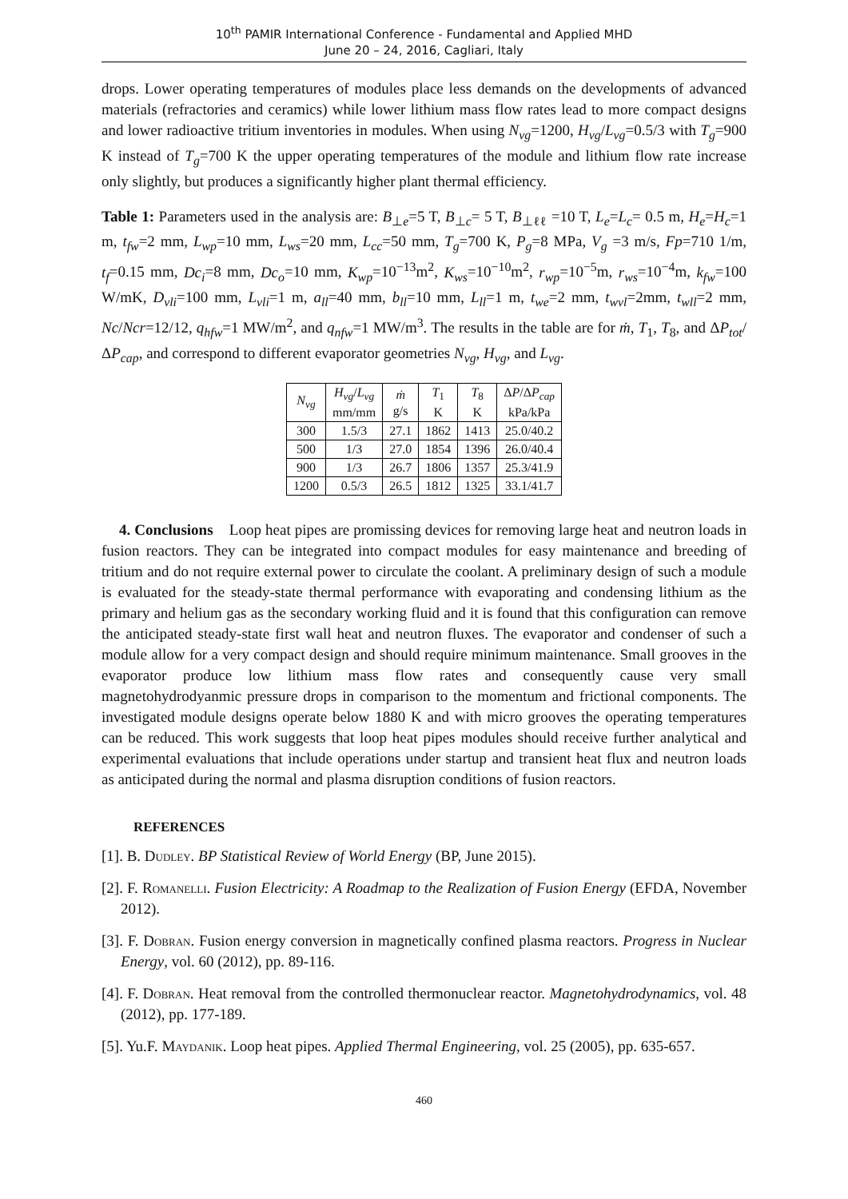10<sup>th</sup> PAMIR International Conference - Fundamental and Applied MHD
June 20 – 24, 2016, Cagliari, Italy
drops. Lower operating temperatures of modules place less demands on the developments of advanced materials (refractories and ceramics) while lower lithium mass flow rates lead to more compact designs and lower radioactive tritium inventories in modules. When using N<sub>vg</sub>=1200, H<sub>vg</sub>/L<sub>vg</sub>=0.5/3 with T<sub>g</sub>=900 K instead of T<sub>g</sub>=700 K the upper operating temperatures of the module and lithium flow rate increase only slightly, but produces a significantly higher plant thermal efficiency.
Table 1: Parameters used in the analysis are: B<sub>⊥e</sub>=5 T, B<sub>⊥c</sub>= 5 T, B<sub>⊥ℓℓ</sub> =10 T, L<sub>e</sub>=L<sub>c</sub>= 0.5 m, H<sub>e</sub>=H<sub>c</sub>=1 m, t<sub>fw</sub>=2 mm, L<sub>wp</sub>=10 mm, L<sub>ws</sub>=20 mm, L<sub>cc</sub>=50 mm, T<sub>g</sub>=700 K, P<sub>g</sub>=8 MPa, V<sub>g</sub> =3 m/s, Fp=710 1/m, t<sub>f</sub>=0.15 mm, Dc<sub>i</sub>=8 mm, Dc<sub>o</sub>=10 mm, K<sub>wp</sub>=10<sup>−13</sup>m<sup>2</sup>, K<sub>ws</sub>=10<sup>−10</sup>m<sup>2</sup>, r<sub>wp</sub>=10<sup>−5</sup>m, r<sub>ws</sub>=10<sup>−4</sup>m, k<sub>fw</sub>=100 W/mK, D<sub>vli</sub>=100 mm, L<sub>vli</sub>=1 m, a<sub>ll</sub>=40 mm, b<sub>ll</sub>=10 mm, L<sub>ll</sub>=1 m, t<sub>we</sub>=2 mm, t<sub>wvl</sub>=2mm, t<sub>wll</sub>=2 mm, Nc/Ncr=12/12, q<sub>hfw</sub>=1 MW/m<sup>2</sup>, and q<sub>nfw</sub>=1 MW/m<sup>3</sup>. The results in the table are for ṁ, T<sub>1</sub>, T<sub>8</sub>, and ΔP<sub>tot</sub>/ΔP<sub>cap</sub>, and correspond to different evaporator geometries N<sub>vg</sub>, H<sub>vg</sub>, and L<sub>vg</sub>.
| N<sub>vg</sub> | H<sub>vg</sub> / L<sub>vg</sub> mm/mm | ṁ g/s | T<sub>1</sub> K | T<sub>8</sub> K | Δ P /Δ P<sub>cap</sub> kPa/kPa |
| --- | --- | --- | --- | --- | --- |
| 300 | 1.5/3 | 27.1 | 1862 | 1413 | 25.0/40.2 |
| 500 | 1/3 | 27.0 | 1854 | 1396 | 26.0/40.4 |
| 900 | 1/3 | 26.7 | 1806 | 1357 | 25.3/41.9 |
| 1200 | 0.5/3 | 26.5 | 1812 | 1325 | 33.1/41.7 |
4. Conclusions Loop heat pipes are promissing devices for removing large heat and neutron loads in fusion reactors. They can be integrated into compact modules for easy maintenance and breeding of tritium and do not require external power to circulate the coolant. A preliminary design of such a module is evaluated for the steady-state thermal performance with evaporating and condensing lithium as the primary and helium gas as the secondary working fluid and it is found that this configuration can remove the anticipated steady-state first wall heat and neutron fluxes. The evaporator and condenser of such a module allow for a very compact design and should require minimum maintenance. Small grooves in the evaporator produce low lithium mass flow rates and consequently cause very small magnetohydrodyanmic pressure drops in comparison to the momentum and frictional components. The investigated module designs operate below 1880 K and with micro grooves the operating temperatures can be reduced. This work suggests that loop heat pipes modules should receive further analytical and experimental evaluations that include operations under startup and transient heat flux and neutron loads as anticipated during the normal and plasma disruption conditions of fusion reactors.
REFERENCES
[1]. B. Dudley. BP Statistical Review of World Energy (BP, June 2015).
[2]. F. Romanelli. Fusion Electricity: A Roadmap to the Realization of Fusion Energy (EFDA, November 2012).
[3]. F. Dobran. Fusion energy conversion in magnetically confined plasma reactors. Progress in Nuclear Energy, vol. 60 (2012), pp. 89-116.
[4]. F. Dobran. Heat removal from the controlled thermonuclear reactor. Magnetohydrodynamics, vol. 48 (2012), pp. 177-189.
[5]. Yu.F. Maydanik. Loop heat pipes. Applied Thermal Engineering, vol. 25 (2005), pp. 635-657.
460